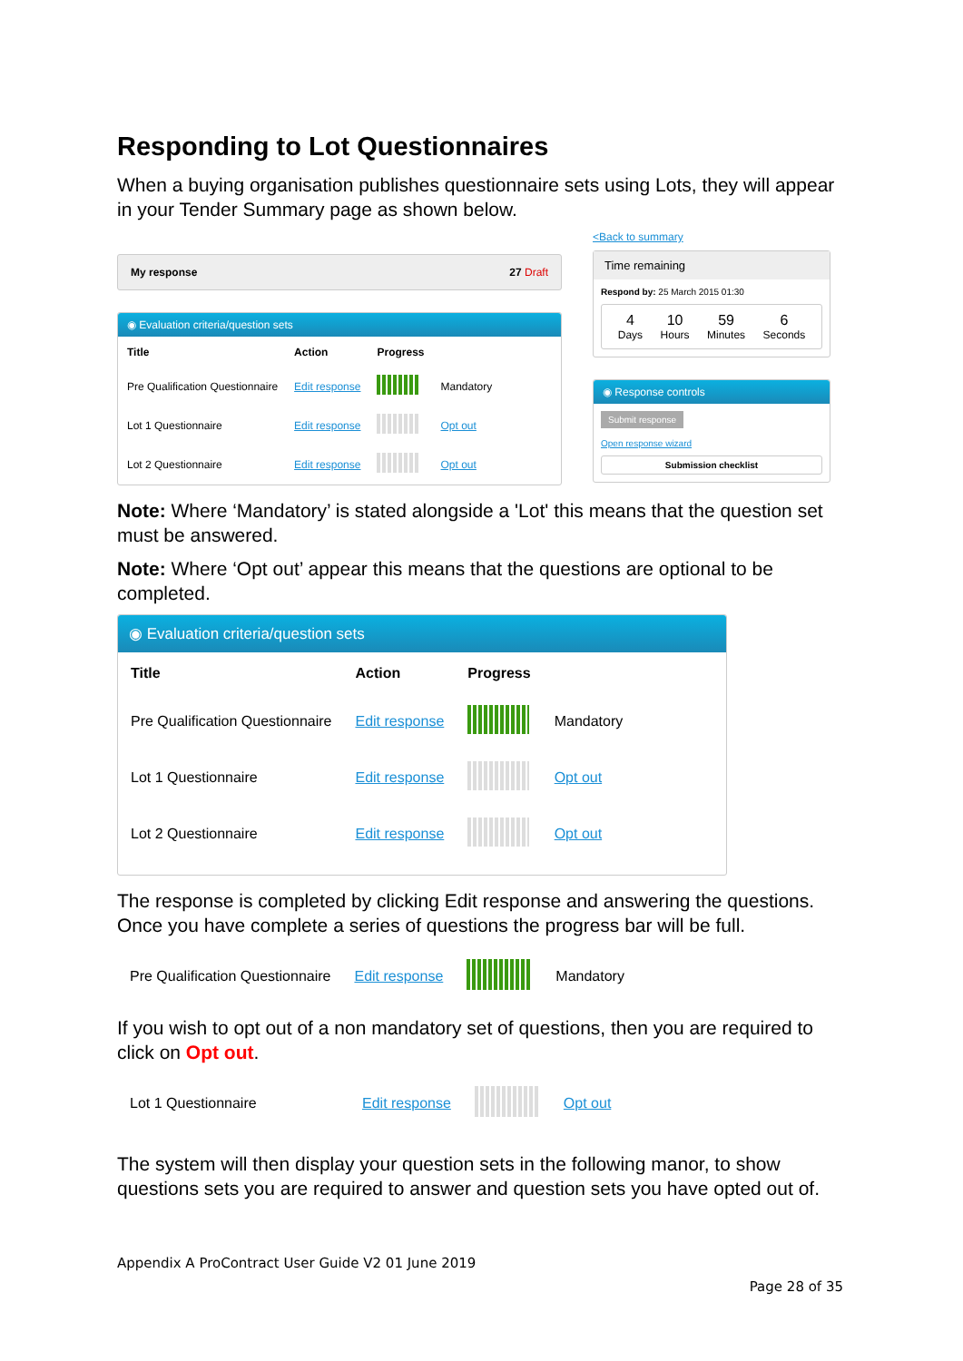Responding to Lot Questionnaires
When a buying organisation publishes questionnaire sets using Lots, they will appear in your Tender Summary page as shown below.
My response 27 Draft
◉ Evaluation criteria/question sets
| Title | Action | Progress | |
| --- | --- | --- | --- |
| Pre Qualification Questionnaire | Edit response | | Mandatory |
| Lot 1 Questionnaire | Edit response | | Opt out |
| Lot 2 Questionnaire | Edit response | | Opt out |
<Back to summary
Time remaining
Respond by: 25 March 2015 01:30
4
Days
10
Hours
59
Minutes
6
Seconds
◉ Response controls
Submit response
Open response wizard
Submission checklist
Note: Where ‘Mandatory’ is stated alongside a 'Lot' this means that the question set must be answered.
Note: Where ‘Opt out’ appear this means that the questions are optional to be completed.
◉ Evaluation criteria/question sets
| Title | Action | Progress | |
| --- | --- | --- | --- |
| Pre Qualification Questionnaire | Edit response | | Mandatory |
| Lot 1 Questionnaire | Edit response | | Opt out |
| Lot 2 Questionnaire | Edit response | | Opt out |
The response is completed by clicking Edit response and answering the questions. Once you have complete a series of questions the progress bar will be full.
| Pre Qualification Questionnaire | Edit response | | Mandatory |
If you wish to opt out of a non mandatory set of questions, then you are required to click on Opt out.
| Lot 1 Questionnaire | Edit response | | Opt out |
The system will then display your question sets in the following manor, to show questions sets you are required to answer and question sets you have opted out of.
Appendix A ProContract User Guide V2 01 June 2019
Page 28 of 35